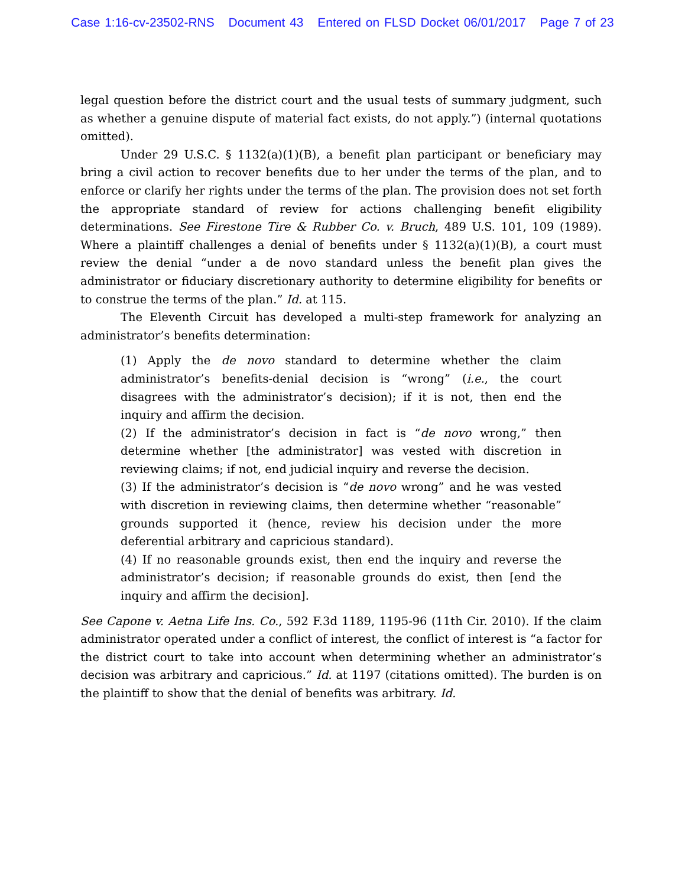Case 1:16-cv-23502-RNS Document 43 Entered on FLSD Docket 06/01/2017 Page 7 of 23
legal question before the district court and the usual tests of summary judgment, such as whether a genuine dispute of material fact exists, do not apply.”) (internal quotations omitted).
Under 29 U.S.C. § 1132(a)(1)(B), a benefit plan participant or beneficiary may bring a civil action to recover benefits due to her under the terms of the plan, and to enforce or clarify her rights under the terms of the plan. The provision does not set forth the appropriate standard of review for actions challenging benefit eligibility determinations. See Firestone Tire & Rubber Co. v. Bruch, 489 U.S. 101, 109 (1989). Where a plaintiff challenges a denial of benefits under § 1132(a)(1)(B), a court must review the denial “under a de novo standard unless the benefit plan gives the administrator or fiduciary discretionary authority to determine eligibility for benefits or to construe the terms of the plan.” Id. at 115.
The Eleventh Circuit has developed a multi-step framework for analyzing an administrator’s benefits determination:
(1) Apply the de novo standard to determine whether the claim administrator’s benefits-denial decision is “wrong” (i.e., the court disagrees with the administrator’s decision); if it is not, then end the inquiry and affirm the decision.
(2) If the administrator’s decision in fact is “de novo wrong,” then determine whether [the administrator] was vested with discretion in reviewing claims; if not, end judicial inquiry and reverse the decision.
(3) If the administrator’s decision is “de novo wrong” and he was vested with discretion in reviewing claims, then determine whether “reasonable” grounds supported it (hence, review his decision under the more deferential arbitrary and capricious standard).
(4) If no reasonable grounds exist, then end the inquiry and reverse the administrator’s decision; if reasonable grounds do exist, then [end the inquiry and affirm the decision].
See Capone v. Aetna Life Ins. Co., 592 F.3d 1189, 1195-96 (11th Cir. 2010). If the claim administrator operated under a conflict of interest, the conflict of interest is “a factor for the district court to take into account when determining whether an administrator’s decision was arbitrary and capricious.” Id. at 1197 (citations omitted). The burden is on the plaintiff to show that the denial of benefits was arbitrary. Id.